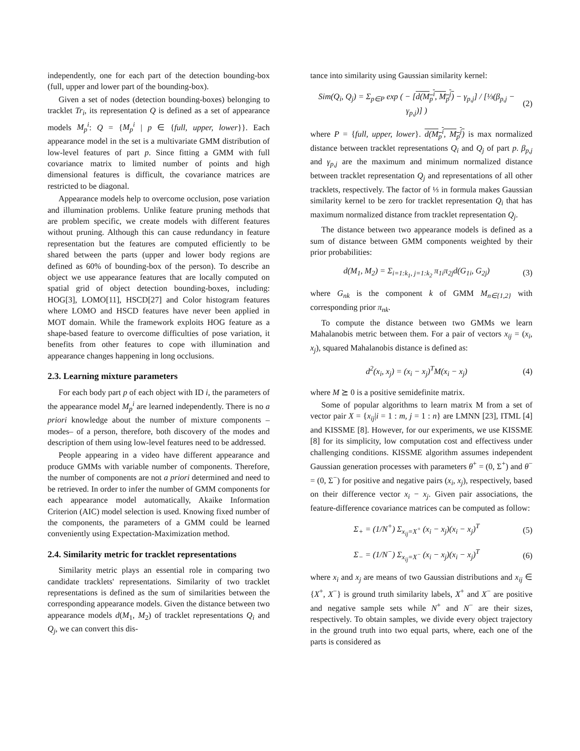independently, one for each part of the detection bounding-box (full, upper and lower part of the bounding-box).
Given a set of nodes (detection bounding-boxes) belonging to tracklet Tr<sub>i</sub>, its representation Q is defined as a set of appearance models M<sub>p</sub><sup>i</sup>: Q = {M<sub>p</sub><sup>i</sup> | p ∈ {full, upper, lower}}. Each appearance model in the set is a multivariate GMM distribution of low-level features of part p. Since fitting a GMM with full covariance matrix to limited number of points and high dimensional features is difficult, the covariance matrices are restricted to be diagonal.
Appearance models help to overcome occlusion, pose variation and illumination problems. Unlike feature pruning methods that are problem specific, we create models with different features without pruning. Although this can cause redundancy in feature representation but the features are computed efficiently to be shared between the parts (upper and lower body regions are defined as 60% of bounding-box of the person). To describe an object we use appearance features that are locally computed on spatial grid of object detection bounding-boxes, including: HOG[3], LOMO[11], HSCD[27] and Color histogram features where LOMO and HSCD features have never been applied in MOT domain. While the framework exploits HOG feature as a shape-based feature to overcome difficulties of pose variation, it benefits from other features to cope with illumination and appearance changes happening in long occlusions.
2.3. Learning mixture parameters
For each body part p of each object with ID i, the parameters of the appearance model M<sub>p</sub><sup>i</sup> are learned independently. There is no a priori knowledge about the number of mixture components –modes– of a person, therefore, both discovery of the modes and description of them using low-level features need to be addressed.
People appearing in a video have different appearance and produce GMMs with variable number of components. Therefore, the number of components are not a priori determined and need to be retrieved. In order to infer the number of GMM components for each appearance model automatically, Akaike Information Criterion (AIC) model selection is used. Knowing fixed number of the components, the parameters of a GMM could be learned conveniently using Expectation-Maximization method.
2.4. Similarity metric for tracklet representations
Similarity metric plays an essential role in comparing two candidate tracklets' representations. Similarity of two tracklet representations is defined as the sum of similarities between the corresponding appearance models. Given the distance between two appearance models d(M<sub>1</sub>, M<sub>2</sub>) of tracklet representations Q<sub>i</sub> and Q<sub>j</sub>, we can convert this dis-
tance into similarity using Gaussian similarity kernel:
Sim(Q<sub>i</sub>, Q<sub>j</sub>) = Σ<sub>p∈P</sub> exp ( − [d(M<sub>p</sub><sup>i</sup>, M<sub>p</sub><sup>j</sup>) − γ<sub>p,j</sub>] / [⅓(β<sub>p,j</sub> − γ<sub>p,j</sub>)] ) (2)
where P = {full, upper, lower}. d(M<sub>p</sub><sup>i</sup>, M<sub>p</sub><sup>j</sup>) is max normalized distance between tracklet representations Q<sub>i</sub> and Q<sub>j</sub> of part p. β<sub>p,j</sub> and γ<sub>p,j</sub> are the maximum and minimum normalized distance between tracklet representation Q<sub>j</sub> and representations of all other tracklets, respectively. The factor of ⅓ in formula makes Gaussian similarity kernel to be zero for tracklet representation Q<sub>i</sub> that has maximum normalized distance from tracklet representation Q<sub>j</sub>.
The distance between two appearance models is defined as a sum of distance between GMM components weighted by their prior probabilities:
d(M<sub>1</sub>, M<sub>2</sub>) = Σ<sub>i=1:k<sub>1</sub>, j=1:k<sub>2</sub></sub> π<sub>1i</sub>π<sub>2j</sub>d(G<sub>1i</sub>, G<sub>2j</sub>) (3)
where G<sub>nk</sub> is the component k of GMM M<sub>n∈{1,2}</sub> with corresponding prior π<sub>nk</sub>.
To compute the distance between two GMMs we learn Mahalanobis metric between them. For a pair of vectors x<sub>ij</sub> = (x<sub>i</sub>, x<sub>j</sub>), squared Mahalanobis distance is defined as:
d<sup>2</sup>(x<sub>i</sub>, x<sub>j</sub>) = (x<sub>i</sub> − x<sub>j</sub>)<sup>T</sup>M(x<sub>i</sub> − x<sub>j</sub>) (4)
where M ⪰ 0 is a positive semidefinite matrix.
Some of popular algorithms to learn matrix M from a set of vector pair X = {x<sub>ij</sub>|i = 1 : m, j = 1 : n} are LMNN [23], ITML [4] and KISSME [8]. However, for our experiments, we use KISSME [8] for its simplicity, low computation cost and effectivess under challenging conditions. KISSME algorithm assumes independent Gaussian generation processes with parameters θ<sup>+</sup> = (0, Σ<sup>+</sup>) and θ<sup>−</sup> = (0, Σ<sup>−</sup>) for positive and negative pairs (x<sub>i</sub>, x<sub>j</sub>), respectively, based on their difference vector x<sub>i</sub> − x<sub>j</sub>. Given pair associations, the feature-difference covariance matrices can be computed as follow:
Σ<sub>+</sub> = (1/N<sup>+</sup>) Σ<sub>x<sub>ij</sub>=X<sup>+</sup></sub> (x<sub>i</sub> − x<sub>j</sub>)(x<sub>i</sub> − x<sub>j</sub>)<sup>T</sup> (5)
Σ<sub>−</sub> = (1/N<sup>−</sup>) Σ<sub>x<sub>ij</sub>=X<sup>−</sup></sub> (x<sub>i</sub> − x<sub>j</sub>)(x<sub>i</sub> − x<sub>j</sub>)<sup>T</sup> (6)
where x<sub>i</sub> and x<sub>j</sub> are means of two Gaussian distributions and x<sub>ij</sub> ∈ {X<sup>+</sup>, X<sup>−</sup>} is ground truth similarity labels, X<sup>+</sup> and X<sup>−</sup> are positive and negative sample sets while N<sup>+</sup> and N<sup>−</sup> are their sizes, respectively. To obtain samples, we divide every object trajectory in the ground truth into two equal parts, where, each one of the parts is considered as